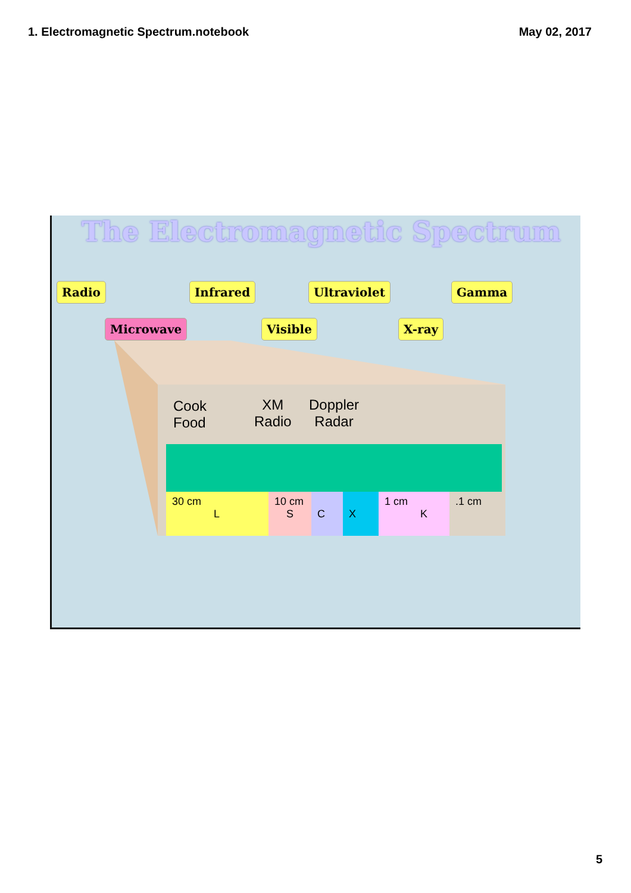1. Electromagnetic Spectrum.notebook May 02, 2017
The Electromagnetic Spectrum
Radio
Microwave
Infrared
Visible
Ultraviolet
X-ray
Gamma
Cook
Food
XM
Radio
Doppler
Radar
30 cm
L
10 cm
S
C
X 1 cm
K
.1 cm
5